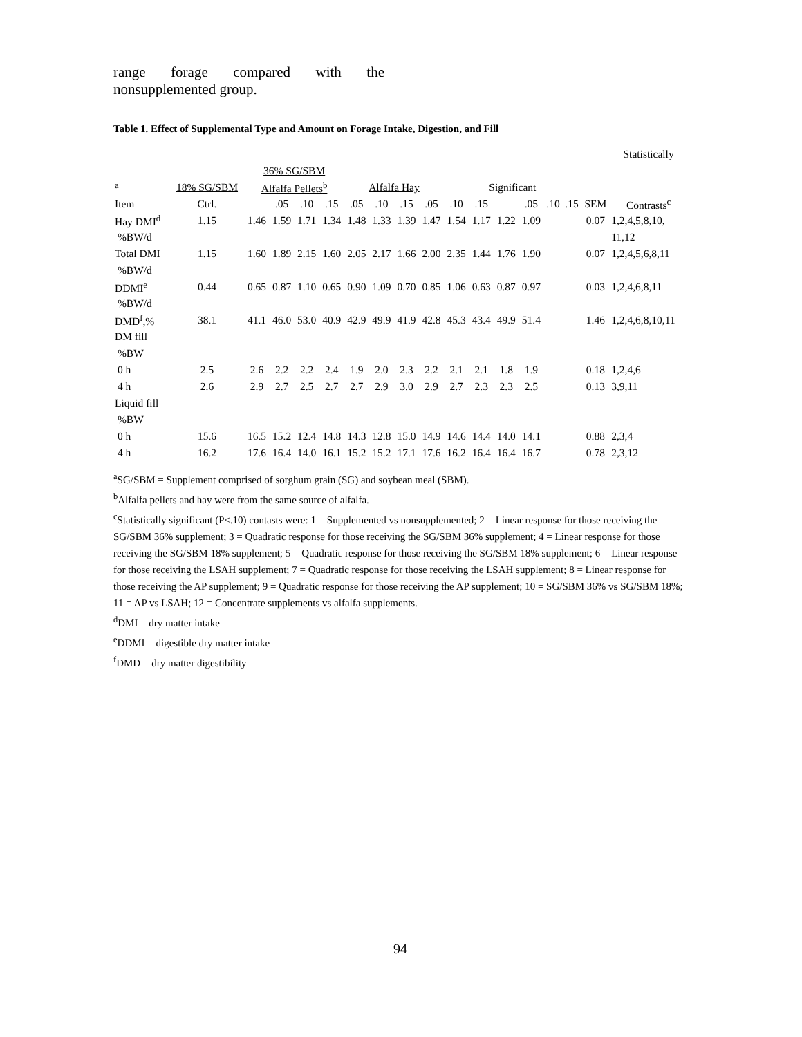range forage compared with the
nonsupplemented group.
Table 1. Effect of Supplemental Type and Amount on Forage Intake, Digestion, and Fill
| | | | | | | | | | | | | | | | | | Statistically |
| --- | --- | --- | --- | --- | --- | --- | --- | --- | --- | --- | --- | --- | --- | --- | --- | --- | --- |
| | | 36% SG/SBM | | | | | | | | | | | | | | | |
| <sup>a</sup> | 18% SG/SBM | Alfalfa Pellets<sup>b</sup> | | | | Alfalfa Hay | | | | Significant | | | | | | | |
| Item | Ctrl. | | .05 | .10 | .15 | .05 | .10 | .15 | .05 | .10 | .15 | | .05 | .10 | .15 | SEM | Contrasts<sup>c</sup> |
| Hay DMI<sup>d</sup> | 1.15 | 1.46 | 1.59 | 1.71 | 1.34 | 1.48 | 1.33 | 1.39 | 1.47 | 1.54 | 1.17 | 1.22 | 1.09 | | | 0.07 | 1,2,4,5,8,10, |
| %BW/d | | | | | | | | | | | | | | | | | 11,12 |
| Total DMI | 1.15 | 1.60 | 1.89 | 2.15 | 1.60 | 2.05 | 2.17 | 1.66 | 2.00 | 2.35 | 1.44 | 1.76 | 1.90 | | | 0.07 | 1,2,4,5,6,8,11 |
| %BW/d | | | | | | | | | | | | | | | | | |
| DDMI<sup>e</sup> | 0.44 | 0.65 | 0.87 | 1.10 | 0.65 | 0.90 | 1.09 | 0.70 | 0.85 | 1.06 | 0.63 | 0.87 | 0.97 | | | 0.03 | 1,2,4,6,8,11 |
| %BW/d | | | | | | | | | | | | | | | | | |
| DMD<sup>f</sup>,% | 38.1 | 41.1 | 46.0 | 53.0 | 40.9 | 42.9 | 49.9 | 41.9 | 42.8 | 45.3 | 43.4 | 49.9 | 51.4 | | | 1.46 | 1,2,4,6,8,10,11 |
| DM fill | | | | | | | | | | | | | | | | | |
| %BW | | | | | | | | | | | | | | | | | |
| 0 h | 2.5 | 2.6 | 2.2 | 2.2 | 2.4 | 1.9 | 2.0 | 2.3 | 2.2 | 2.1 | 2.1 | 1.8 | 1.9 | | | 0.18 | 1,2,4,6 |
| 4 h | 2.6 | 2.9 | 2.7 | 2.5 | 2.7 | 2.7 | 2.9 | 3.0 | 2.9 | 2.7 | 2.3 | 2.3 | 2.5 | | | 0.13 | 3,9,11 |
| Liquid fill | | | | | | | | | | | | | | | | | |
| %BW | | | | | | | | | | | | | | | | | |
| 0 h | 15.6 | 16.5 | 15.2 | 12.4 | 14.8 | 14.3 | 12.8 | 15.0 | 14.9 | 14.6 | 14.4 | 14.0 | 14.1 | | | 0.88 | 2,3,4 |
| 4 h | 16.2 | 17.6 | 16.4 | 14.0 | 16.1 | 15.2 | 15.2 | 17.1 | 17.6 | 16.2 | 16.4 | 16.4 | 16.7 | | | 0.78 | 2,3,12 |
<sup>a</sup> SG/SBM = Supplement comprised of sorghum grain (SG) and soybean meal (SBM).
<sup>b</sup> Alfalfa pellets and hay were from the same source of alfalfa.
<sup>c</sup> Statistically significant (P≤.10) contasts were: 1 = Supplemented vs nonsupplemented; 2 = Linear response for those receiving the SG/SBM 36% supplement; 3 = Quadratic response for those receiving the SG/SBM 36% supplement; 4 = Linear response for those receiving the SG/SBM 18% supplement; 5 = Quadratic response for those receiving the SG/SBM 18% supplement; 6 = Linear response for those receiving the LSAH supplement; 7 = Quadratic response for those receiving the LSAH supplement; 8 = Linear response for those receiving the AP supplement; 9 = Quadratic response for those receiving the AP supplement; 10 = SG/SBM 36% vs SG/SBM 18%; 11 = AP vs LSAH; 12 = Concentrate supplements vs alfalfa supplements.
<sup>d</sup> DMI = dry matter intake
<sup>e</sup> DDMI = digestible dry matter intake
<sup>f</sup> DMD = dry matter digestibility
94